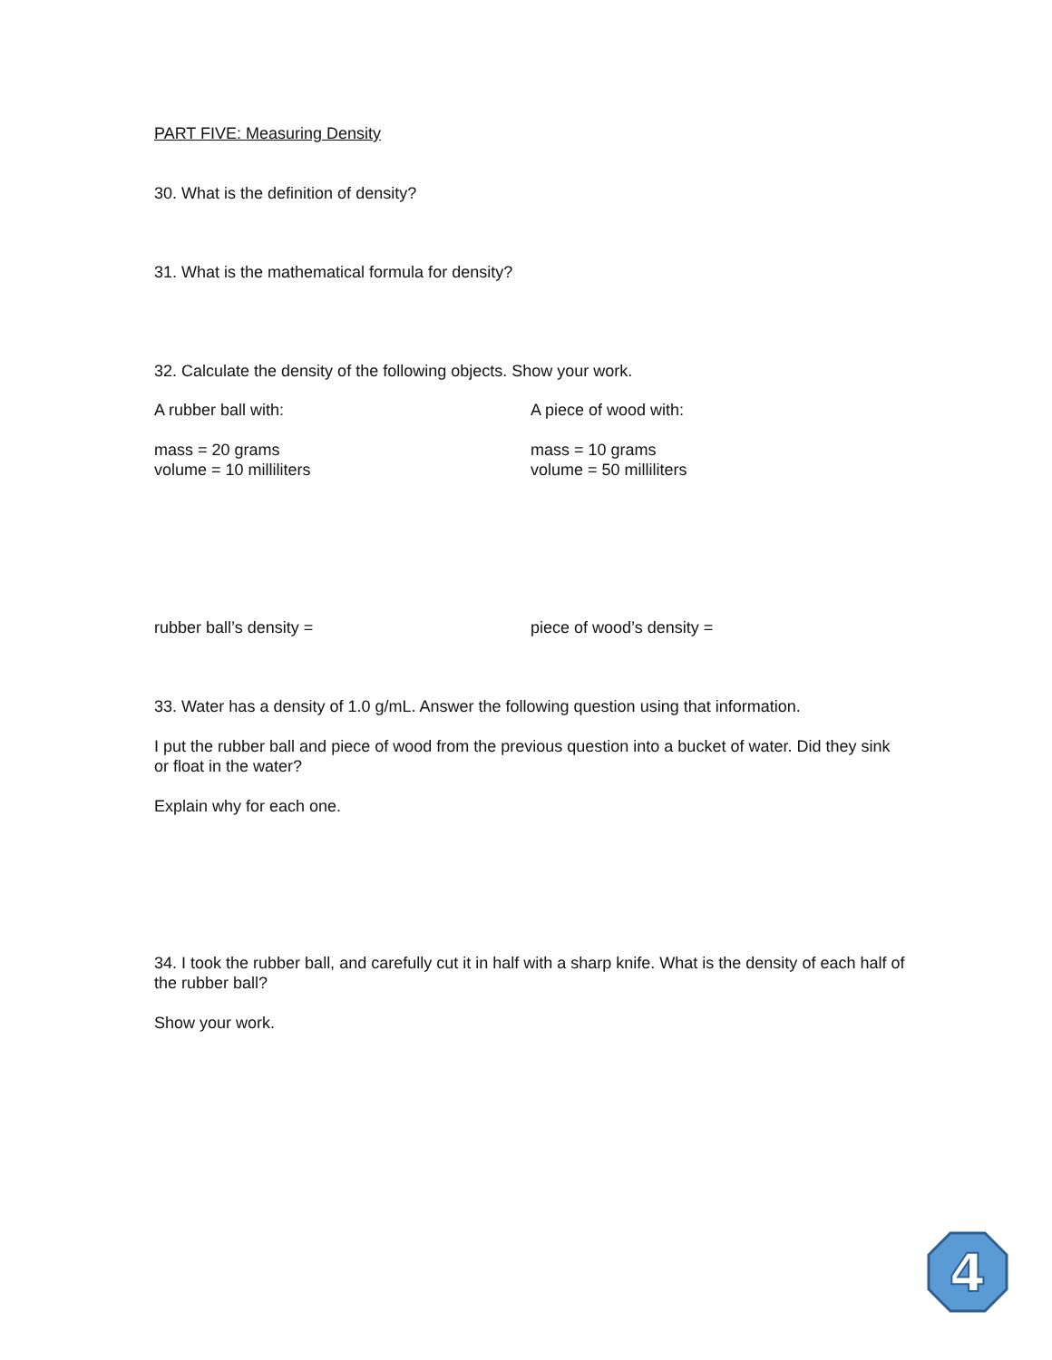PART FIVE: Measuring Density
30. What is the definition of density?
31. What is the mathematical formula for density?
32. Calculate the density of the following objects. Show your work.
A rubber ball with:
mass = 20 grams
volume = 10 milliliters
A piece of wood with:
mass = 10 grams
volume = 50 milliliters
rubber ball’s density = piece of wood’s density =
33. Water has a density of 1.0 g/mL. Answer the following question using that information.
I put the rubber ball and piece of wood from the previous question into a bucket of water. Did they sink or float in the water?
Explain why for each one.
34. I took the rubber ball, and carefully cut it in half with a sharp knife. What is the density of each half of the rubber ball?
Show your work.
4